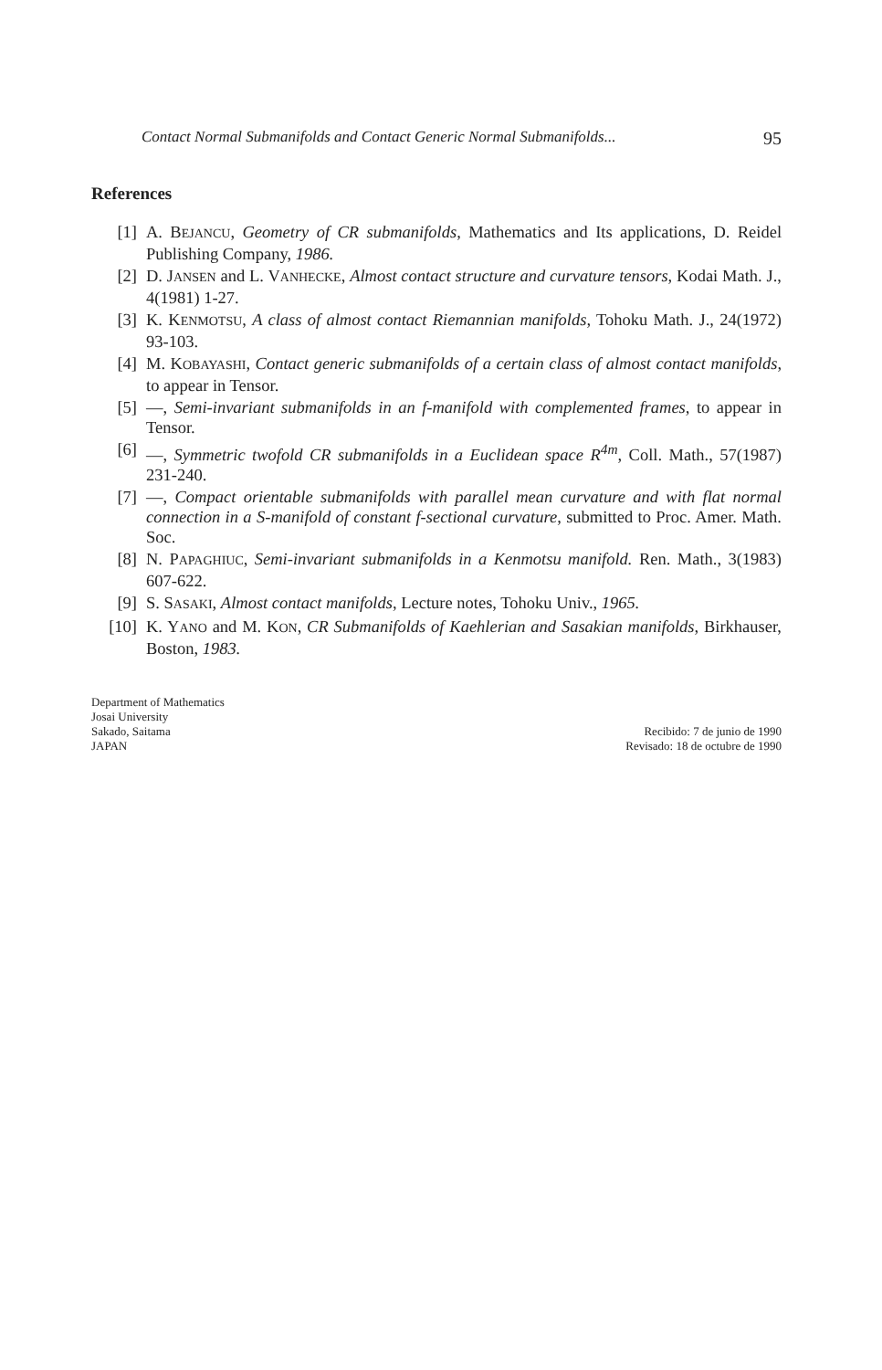Contact Normal Submanifolds and Contact Generic Normal Submanifolds... 95
References
[1] A. BEJANCU, Geometry of CR submanifolds, Mathematics and Its applications, D. Reidel Publishing Company, 1986.
[2] D. JANSEN and L. VANHECKE, Almost contact structure and curvature tensors, Kodai Math. J., 4(1981) 1-27.
[3] K. KENMOTSU, A class of almost contact Riemannian manifolds, Tohoku Math. J., 24(1972) 93-103.
[4] M. KOBAYASHI, Contact generic submanifolds of a certain class of almost contact manifolds, to appear in Tensor.
[5] —, Semi-invariant submanifolds in an f-manifold with complemented frames, to appear in Tensor.
[6] —, Symmetric twofold CR submanifolds in a Euclidean space R<sup>4m</sup>, Coll. Math., 57(1987) 231-240.
[7] —, Compact orientable submanifolds with parallel mean curvature and with flat normal connection in a S-manifold of constant f-sectional curvature, submitted to Proc. Amer. Math. Soc.
[8] N. PAPAGHIUC, Semi-invariant submanifolds in a Kenmotsu manifold. Ren. Math., 3(1983) 607-622.
[9] S. SASAKI, Almost contact manifolds, Lecture notes, Tohoku Univ., 1965.
[10] K. YANO and M. KON, CR Submanifolds of Kaehlerian and Sasakian manifolds, Birkhauser, Boston, 1983.
Department of Mathematics
Josai University
Sakado, Saitama
JAPAN
Recibido: 7 de junio de 1990
Revisado: 18 de octubre de 1990